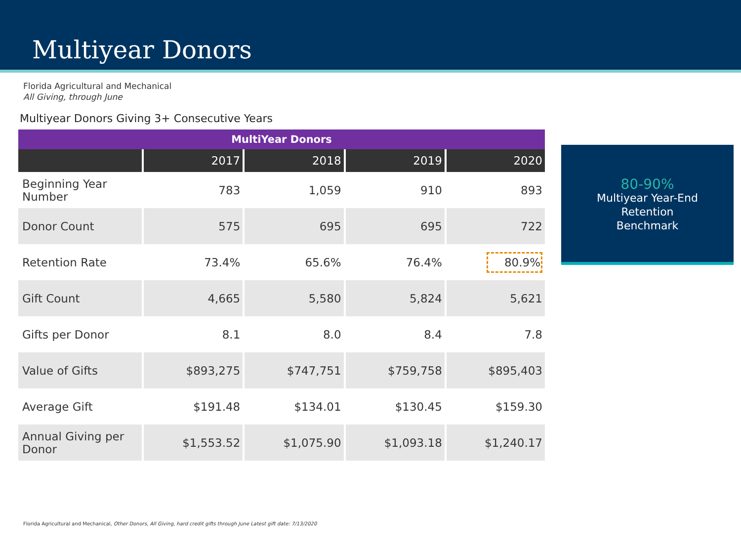Multiyear Donors
Florida Agricultural and Mechanical
All Giving, through June
Multiyear Donors Giving 3+ Consecutive Years
| MultiYear Donors | | | | |
| --- | --- | --- | --- | --- |
| | 2017 | 2018 | 2019 | 2020 |
| Beginning Year Number | 783 | 1,059 | 910 | 893 |
| Donor Count | 575 | 695 | 695 | 722 |
| Retention Rate | 73.4% | 65.6% | 76.4% | 80.9% |
| Gift Count | 4,665 | 5,580 | 5,824 | 5,621 |
| Gifts per Donor | 8.1 | 8.0 | 8.4 | 7.8 |
| Value of Gifts | $893,275 | $747,751 | $759,758 | $895,403 |
| Average Gift | $191.48 | $134.01 | $130.45 | $159.30 |
| Annual Giving per Donor | $1,553.52 | $1,075.90 | $1,093.18 | $1,240.17 |
80-90%
Multiyear Year-End
Retention
Benchmark
Florida Agricultural and Mechanical, Other Donors, All Giving, hard credit gifts through June Latest gift date: 7/13/2020